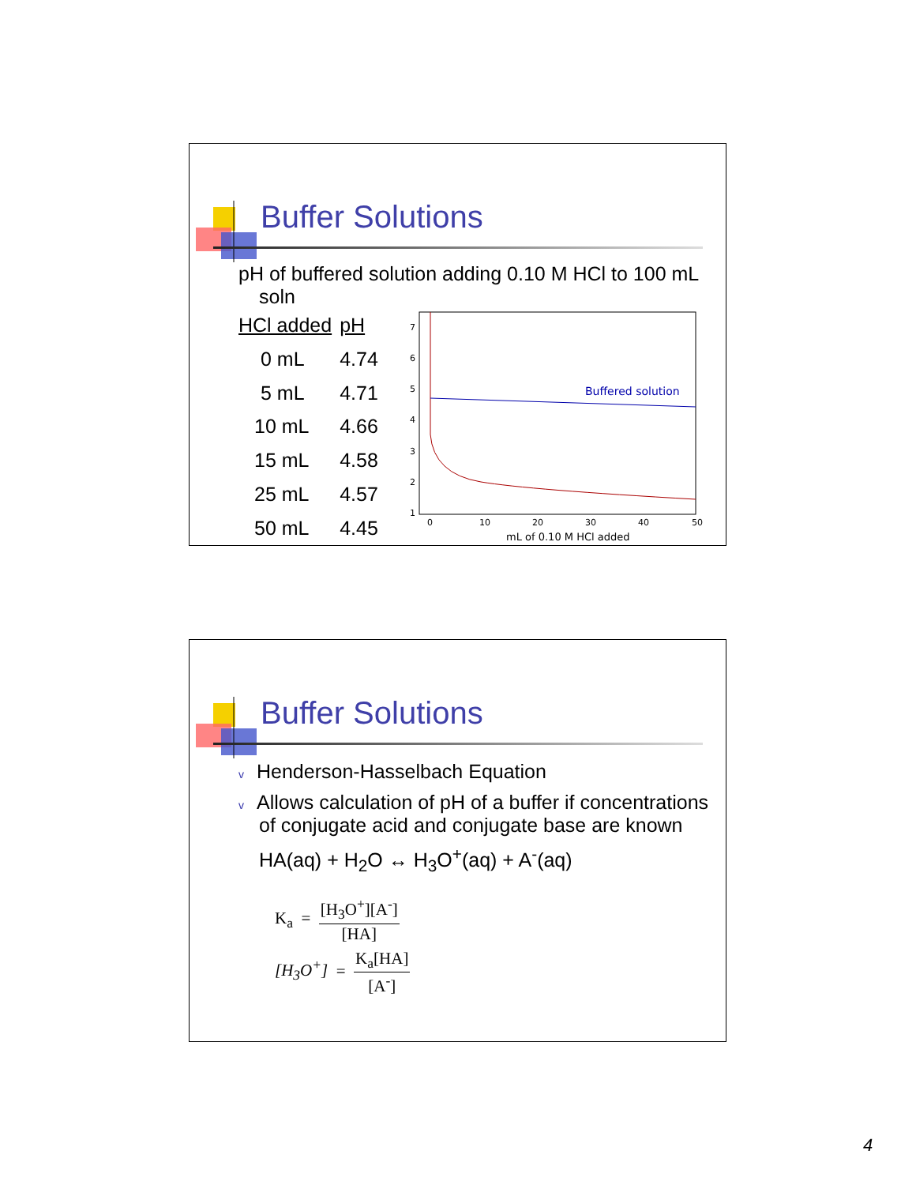Buffer Solutions
pH of buffered solution adding 0.10 M HCl to 100 mL soln
| HCl added | pH |
| 0 mL | 4.74 |
| 5 mL | 4.71 |
| 10 mL | 4.66 |
| 15 mL | 4.58 |
| 25 mL | 4.57 |
| 50 mL | 4.45 |
7
6
5
4
3
2
1
Buffered solution
0
10
20
30
40
50
mL of 0.10 M HCl added
Buffer Solutions
v Henderson-Hasselbach Equation
v Allows calculation of pH of a buffer if concentrations of conjugate acid and conjugate base are known
HA(aq) + H<sub>2</sub>O ↔ H<sub>3</sub>O<sup>+</sup>(aq) + A<sup>-</sup>(aq)
K<sub>a</sub> = [H<sub>3</sub>O<sup>+</sup>][A<sup>-</sup>] [HA]
[H<sub>3</sub>O<sup>+</sup>] = K<sub>a</sub>[HA] [A<sup>-</sup>]
4